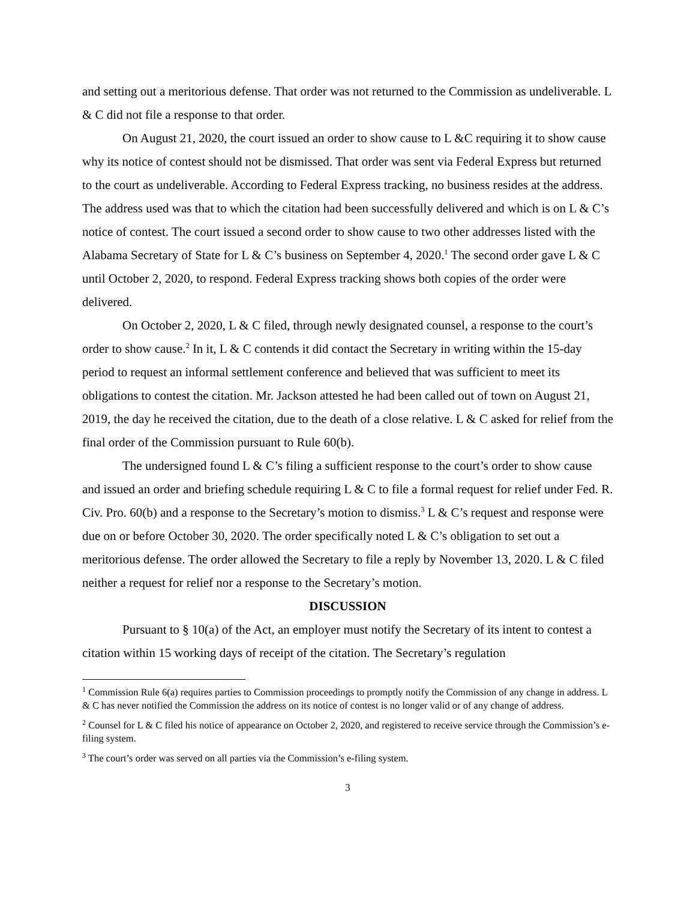and setting out a meritorious defense. That order was not returned to the Commission as undeliverable. L & C did not file a response to that order.
On August 21, 2020, the court issued an order to show cause to L &C requiring it to show cause why its notice of contest should not be dismissed. That order was sent via Federal Express but returned to the court as undeliverable. According to Federal Express tracking, no business resides at the address. The address used was that to which the citation had been successfully delivered and which is on L & C’s notice of contest. The court issued a second order to show cause to two other addresses listed with the Alabama Secretary of State for L & C’s business on September 4, 2020.<sup>1</sup> The second order gave L & C until October 2, 2020, to respond. Federal Express tracking shows both copies of the order were delivered.
On October 2, 2020, L & C filed, through newly designated counsel, a response to the court’s order to show cause.<sup>2</sup> In it, L & C contends it did contact the Secretary in writing within the 15-day period to request an informal settlement conference and believed that was sufficient to meet its obligations to contest the citation. Mr. Jackson attested he had been called out of town on August 21, 2019, the day he received the citation, due to the death of a close relative. L & C asked for relief from the final order of the Commission pursuant to Rule 60(b).
The undersigned found L & C’s filing a sufficient response to the court’s order to show cause and issued an order and briefing schedule requiring L & C to file a formal request for relief under Fed. R. Civ. Pro. 60(b) and a response to the Secretary’s motion to dismiss.<sup>3</sup> L & C’s request and response were due on or before October 30, 2020. The order specifically noted L & C’s obligation to set out a meritorious defense. The order allowed the Secretary to file a reply by November 13, 2020. L & C filed neither a request for relief nor a response to the Secretary’s motion.
DISCUSSION
Pursuant to § 10(a) of the Act, an employer must notify the Secretary of its intent to contest a citation within 15 working days of receipt of the citation. The Secretary’s regulation
<sup>1</sup> Commission Rule 6(a) requires parties to Commission proceedings to promptly notify the Commission of any change in address. L & C has never notified the Commission the address on its notice of contest is no longer valid or of any change of address.
<sup>2</sup> Counsel for L & C filed his notice of appearance on October 2, 2020, and registered to receive service through the Commission’s e-filing system.
<sup>3</sup> The court’s order was served on all parties via the Commission’s e-filing system.
3